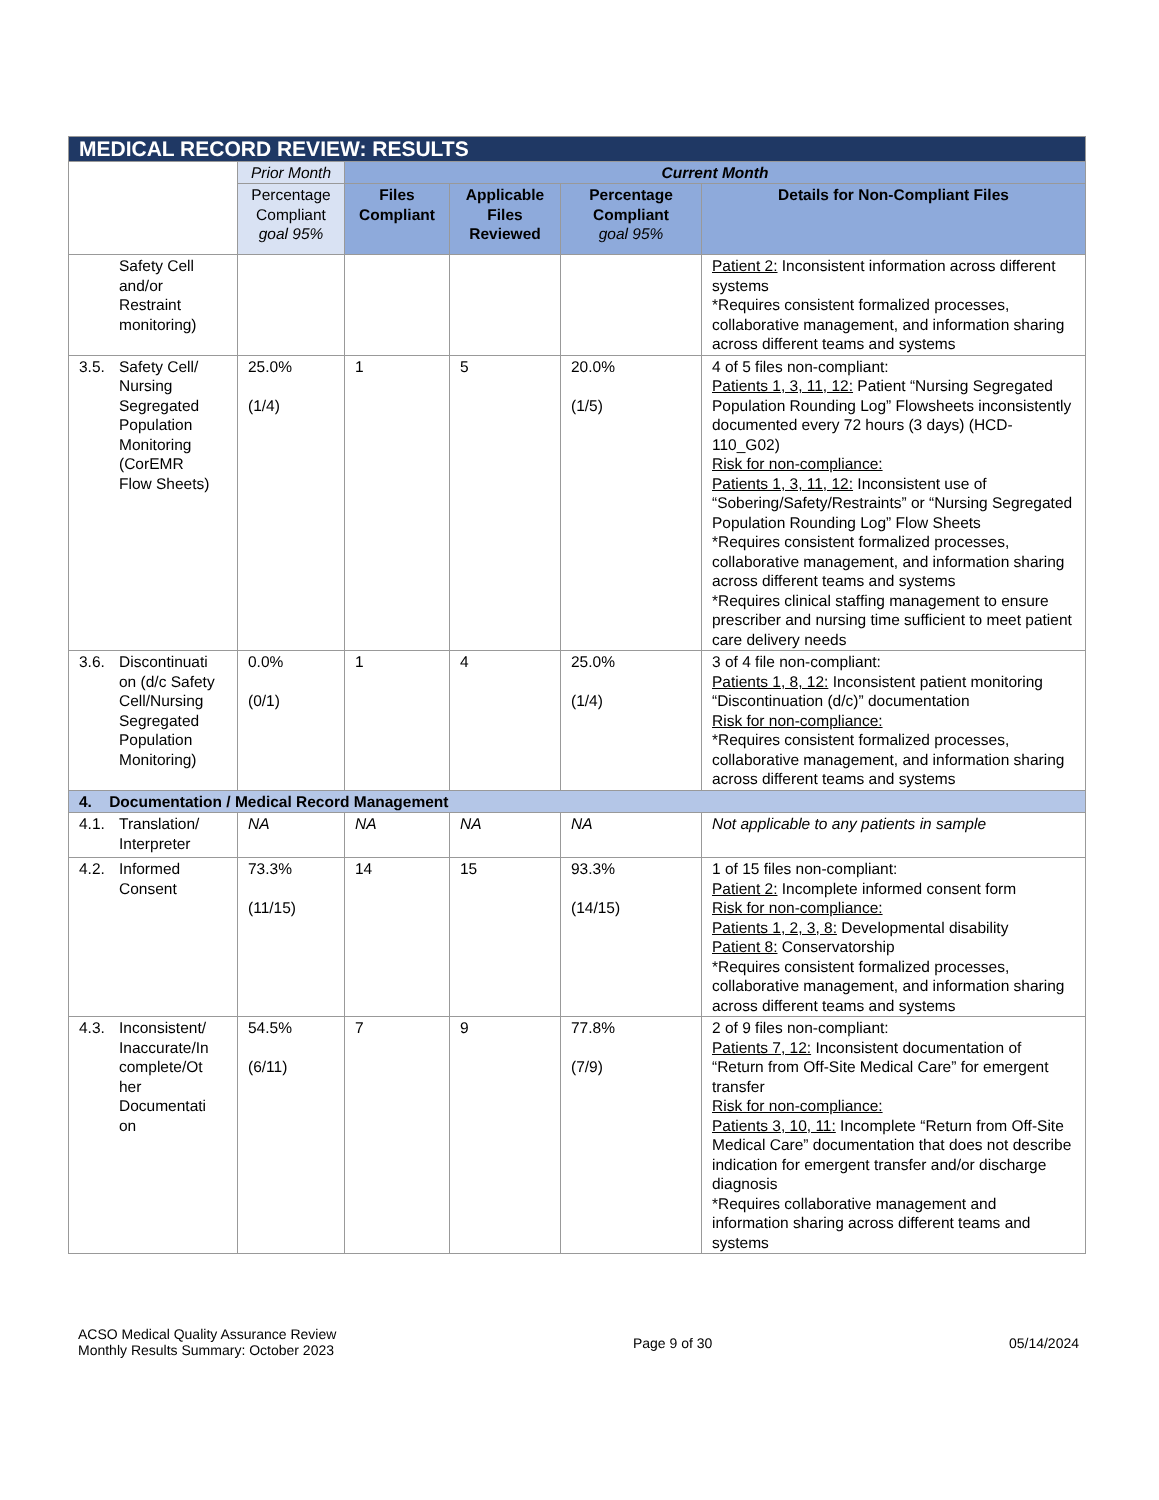| MEDICAL RECORD REVIEW: RESULTS | | | | | |
| --- | --- | --- | --- | --- | --- |
| | Prior Month | Current Month | | | |
| | Percentage Compliant goal 95% | Files Compliant | Applicable Files Reviewed | Percentage Compliant goal 95% | Details for Non-Compliant Files |
| Safety Cell and/or Restraint monitoring) | | | | | Patient 2: Inconsistent information across different systems *Requires consistent formalized processes, collaborative management, and information sharing across different teams and systems |
| 3.5. Safety Cell/ Nursing Segregated Population Monitoring (CorEMR Flow Sheets) | 25.0% (1/4) | 1 | 5 | 20.0% (1/5) | 4 of 5 files non-compliant: Patients 1, 3, 11, 12: Patient “Nursing Segregated Population Rounding Log” Flowsheets inconsistently documented every 72 hours (3 days) (HCD-110_G02) Risk for non-compliance: Patients 1, 3, 11, 12: Inconsistent use of “Sobering/Safety/Restraints” or “Nursing Segregated Population Rounding Log” Flow Sheets *Requires consistent formalized processes, collaborative management, and information sharing across different teams and systems *Requires clinical staffing management to ensure prescriber and nursing time sufficient to meet patient care delivery needs |
| 3.6. Discontinuati on (d/c Safety Cell/Nursing Segregated Population Monitoring) | 0.0% (0/1) | 1 | 4 | 25.0% (1/4) | 3 of 4 file non-compliant: Patients 1, 8, 12: Inconsistent patient monitoring “Discontinuation (d/c)” documentation Risk for non-compliance: *Requires consistent formalized processes, collaborative management, and information sharing across different teams and systems |
| 4. Documentation / Medical Record Management | | | | | |
| 4.1. Translation/ Interpreter | NA | NA | NA | NA | Not applicable to any patients in sample |
| 4.2. Informed Consent | 73.3% (11/15) | 14 | 15 | 93.3% (14/15) | 1 of 15 files non-compliant: Patient 2: Incomplete informed consent form Risk for non-compliance: Patients 1, 2, 3, 8: Developmental disability Patient 8: Conservatorship *Requires consistent formalized processes, collaborative management, and information sharing across different teams and systems |
| 4.3. Inconsistent/ Inaccurate/In complete/Ot her Documentati on | 54.5% (6/11) | 7 | 9 | 77.8% (7/9) | 2 of 9 files non-compliant: Patients 7, 12: Inconsistent documentation of “Return from Off-Site Medical Care” for emergent transfer Risk for non-compliance: Patients 3, 10, 11: Incomplete “Return from Off-Site Medical Care” documentation that does not describe indication for emergent transfer and/or discharge diagnosis *Requires collaborative management and information sharing across different teams and systems |
ACSO Medical Quality Assurance Review
Monthly Results Summary: October 2023
Page 9 of 30 05/14/2024